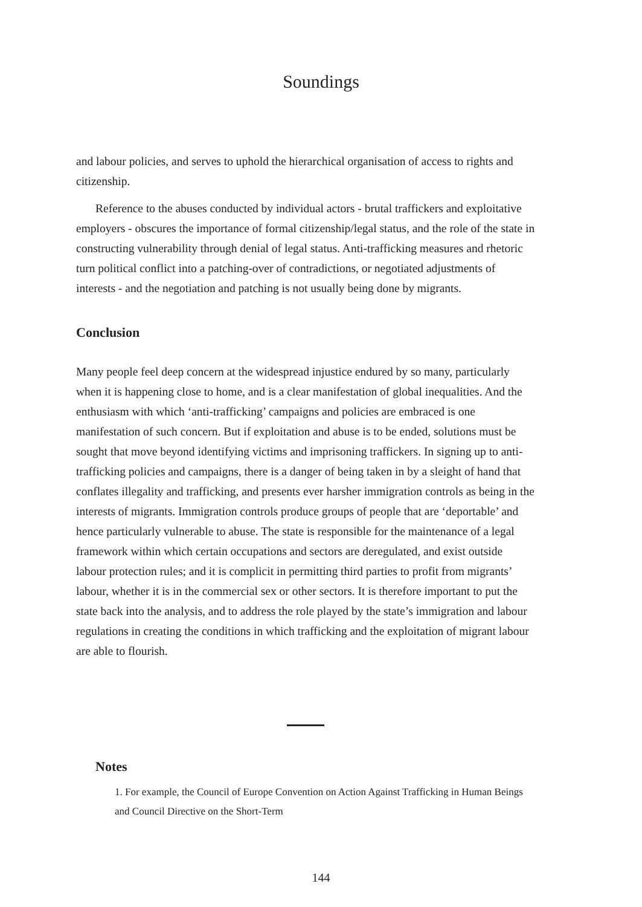Soundings
and labour policies, and serves to uphold the hierarchical organisation of access to rights and citizenship.
Reference to the abuses conducted by individual actors - brutal traffickers and exploitative employers - obscures the importance of formal citizenship/legal status, and the role of the state in constructing vulnerability through denial of legal status. Anti-trafficking measures and rhetoric turn political conflict into a patching-over of contradictions, or negotiated adjustments of interests - and the negotiation and patching is not usually being done by migrants.
Conclusion
Many people feel deep concern at the widespread injustice endured by so many, particularly when it is happening close to home, and is a clear manifestation of global inequalities. And the enthusiasm with which ‘anti-trafficking’ campaigns and policies are embraced is one manifestation of such concern. But if exploitation and abuse is to be ended, solutions must be sought that move beyond identifying victims and imprisoning traffickers. In signing up to anti-trafficking policies and campaigns, there is a danger of being taken in by a sleight of hand that conflates illegality and trafficking, and presents ever harsher immigration controls as being in the interests of migrants. Immigration controls produce groups of people that are ‘deportable’ and hence particularly vulnerable to abuse. The state is responsible for the maintenance of a legal framework within which certain occupations and sectors are deregulated, and exist outside labour protection rules; and it is complicit in permitting third parties to profit from migrants’ labour, whether it is in the commercial sex or other sectors. It is therefore important to put the state back into the analysis, and to address the role played by the state’s immigration and labour regulations in creating the conditions in which trafficking and the exploitation of migrant labour are able to flourish.
Notes
1. For example, the Council of Europe Convention on Action Against Trafficking in Human Beings and Council Directive on the Short-Term
144